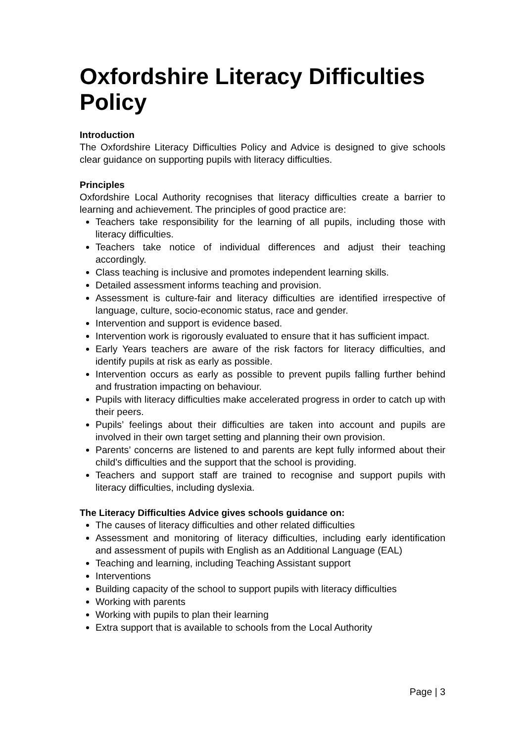Oxfordshire Literacy Difficulties Policy
Introduction
The Oxfordshire Literacy Difficulties Policy and Advice is designed to give schools clear guidance on supporting pupils with literacy difficulties.
Principles
Oxfordshire Local Authority recognises that literacy difficulties create a barrier to learning and achievement. The principles of good practice are:
Teachers take responsibility for the learning of all pupils, including those with literacy difficulties.
Teachers take notice of individual differences and adjust their teaching accordingly.
Class teaching is inclusive and promotes independent learning skills.
Detailed assessment informs teaching and provision.
Assessment is culture-fair and literacy difficulties are identified irrespective of language, culture, socio-economic status, race and gender.
Intervention and support is evidence based.
Intervention work is rigorously evaluated to ensure that it has sufficient impact.
Early Years teachers are aware of the risk factors for literacy difficulties, and identify pupils at risk as early as possible.
Intervention occurs as early as possible to prevent pupils falling further behind and frustration impacting on behaviour.
Pupils with literacy difficulties make accelerated progress in order to catch up with their peers.
Pupils’ feelings about their difficulties are taken into account and pupils are involved in their own target setting and planning their own provision.
Parents’ concerns are listened to and parents are kept fully informed about their child’s difficulties and the support that the school is providing.
Teachers and support staff are trained to recognise and support pupils with literacy difficulties, including dyslexia.
The Literacy Difficulties Advice gives schools guidance on:
The causes of literacy difficulties and other related difficulties
Assessment and monitoring of literacy difficulties, including early identification and assessment of pupils with English as an Additional Language (EAL)
Teaching and learning, including Teaching Assistant support
Interventions
Building capacity of the school to support pupils with literacy difficulties
Working with parents
Working with pupils to plan their learning
Extra support that is available to schools from the Local Authority
Page | 3